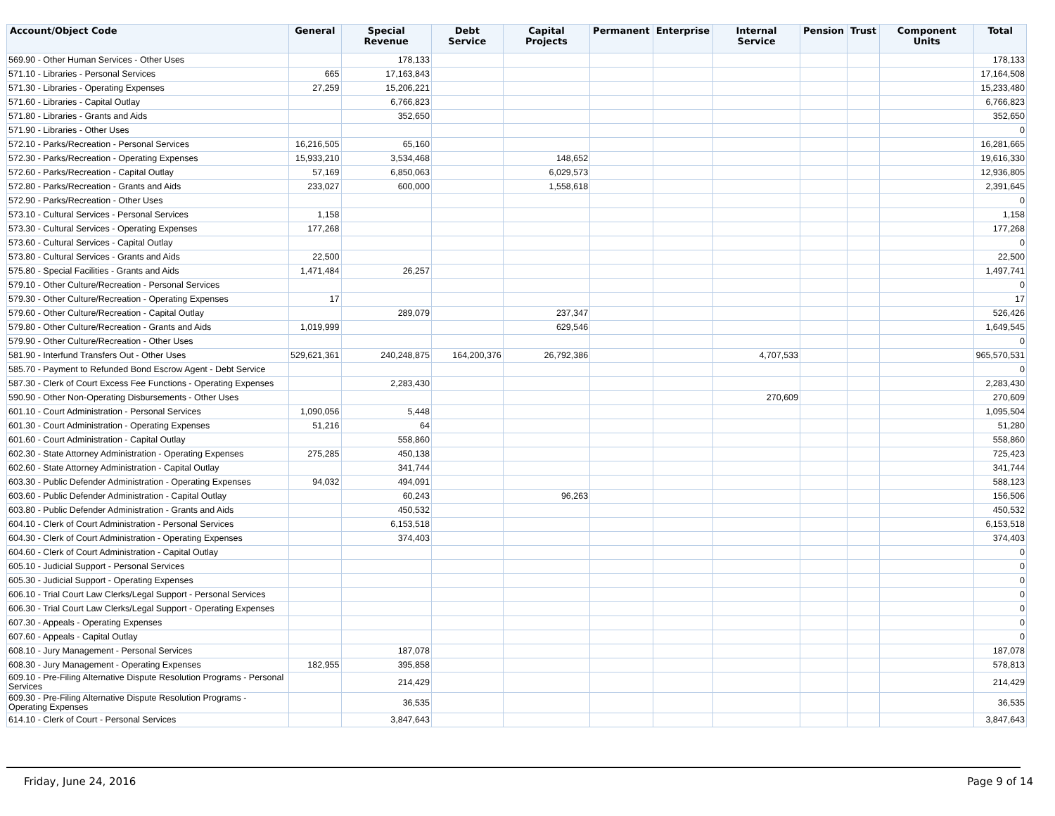| Account/Object Code | General | Special Revenue | Debt Service | Capital Projects | Permanent | Enterprise | Internal Service | Pension | Trust | Component Units | Total |
| --- | --- | --- | --- | --- | --- | --- | --- | --- | --- | --- | --- |
| 569.90 - Other Human Services - Other Uses | | 178,133 | | | | | | | | | 178,133 |
| 571.10 - Libraries - Personal Services | 665 | 17,163,843 | | | | | | | | | 17,164,508 |
| 571.30 - Libraries - Operating Expenses | 27,259 | 15,206,221 | | | | | | | | | 15,233,480 |
| 571.60 - Libraries - Capital Outlay | | 6,766,823 | | | | | | | | | 6,766,823 |
| 571.80 - Libraries - Grants and Aids | | 352,650 | | | | | | | | | 352,650 |
| 571.90 - Libraries - Other Uses | | | | | | | | | | | 0 |
| 572.10 - Parks/Recreation - Personal Services | 16,216,505 | 65,160 | | | | | | | | | 16,281,665 |
| 572.30 - Parks/Recreation - Operating Expenses | 15,933,210 | 3,534,468 | | 148,652 | | | | | | | 19,616,330 |
| 572.60 - Parks/Recreation - Capital Outlay | 57,169 | 6,850,063 | | 6,029,573 | | | | | | | 12,936,805 |
| 572.80 - Parks/Recreation - Grants and Aids | 233,027 | 600,000 | | 1,558,618 | | | | | | | 2,391,645 |
| 572.90 - Parks/Recreation - Other Uses | | | | | | | | | | | 0 |
| 573.10 - Cultural Services - Personal Services | 1,158 | | | | | | | | | | 1,158 |
| 573.30 - Cultural Services - Operating Expenses | 177,268 | | | | | | | | | | 177,268 |
| 573.60 - Cultural Services - Capital Outlay | | | | | | | | | | | 0 |
| 573.80 - Cultural Services - Grants and Aids | 22,500 | | | | | | | | | | 22,500 |
| 575.80 - Special Facilities - Grants and Aids | 1,471,484 | 26,257 | | | | | | | | | 1,497,741 |
| 579.10 - Other Culture/Recreation - Personal Services | | | | | | | | | | | 0 |
| 579.30 - Other Culture/Recreation - Operating Expenses | 17 | | | | | | | | | | 17 |
| 579.60 - Other Culture/Recreation - Capital Outlay | | 289,079 | | 237,347 | | | | | | | 526,426 |
| 579.80 - Other Culture/Recreation - Grants and Aids | 1,019,999 | | | 629,546 | | | | | | | 1,649,545 |
| 579.90 - Other Culture/Recreation - Other Uses | | | | | | | | | | | 0 |
| 581.90 - Interfund Transfers Out - Other Uses | 529,621,361 | 240,248,875 | 164,200,376 | 26,792,386 | | | 4,707,533 | | | | 965,570,531 |
| 585.70 - Payment to Refunded Bond Escrow Agent - Debt Service | | | | | | | | | | | 0 |
| 587.30 - Clerk of Court Excess Fee Functions - Operating Expenses | | 2,283,430 | | | | | | | | | 2,283,430 |
| 590.90 - Other Non-Operating Disbursements - Other Uses | | | | | | | 270,609 | | | | 270,609 |
| 601.10 - Court Administration - Personal Services | 1,090,056 | 5,448 | | | | | | | | | 1,095,504 |
| 601.30 - Court Administration - Operating Expenses | 51,216 | 64 | | | | | | | | | 51,280 |
| 601.60 - Court Administration - Capital Outlay | | 558,860 | | | | | | | | | 558,860 |
| 602.30 - State Attorney Administration - Operating Expenses | 275,285 | 450,138 | | | | | | | | | 725,423 |
| 602.60 - State Attorney Administration - Capital Outlay | | 341,744 | | | | | | | | | 341,744 |
| 603.30 - Public Defender Administration - Operating Expenses | 94,032 | 494,091 | | | | | | | | | 588,123 |
| 603.60 - Public Defender Administration - Capital Outlay | | 60,243 | | 96,263 | | | | | | | 156,506 |
| 603.80 - Public Defender Administration - Grants and Aids | | 450,532 | | | | | | | | | 450,532 |
| 604.10 - Clerk of Court Administration - Personal Services | | 6,153,518 | | | | | | | | | 6,153,518 |
| 604.30 - Clerk of Court Administration - Operating Expenses | | 374,403 | | | | | | | | | 374,403 |
| 604.60 - Clerk of Court Administration - Capital Outlay | | | | | | | | | | | 0 |
| 605.10 - Judicial Support - Personal Services | | | | | | | | | | | 0 |
| 605.30 - Judicial Support - Operating Expenses | | | | | | | | | | | 0 |
| 606.10 - Trial Court Law Clerks/Legal Support - Personal Services | | | | | | | | | | | 0 |
| 606.30 - Trial Court Law Clerks/Legal Support - Operating Expenses | | | | | | | | | | | 0 |
| 607.30 - Appeals - Operating Expenses | | | | | | | | | | | 0 |
| 607.60 - Appeals - Capital Outlay | | | | | | | | | | | 0 |
| 608.10 - Jury Management - Personal Services | | 187,078 | | | | | | | | | 187,078 |
| 608.30 - Jury Management - Operating Expenses | 182,955 | 395,858 | | | | | | | | | 578,813 |
| 609.10 - Pre-Filing Alternative Dispute Resolution Programs - Personal Services | | 214,429 | | | | | | | | | 214,429 |
| 609.30 - Pre-Filing Alternative Dispute Resolution Programs - Operating Expenses | | 36,535 | | | | | | | | | 36,535 |
| 614.10 - Clerk of Court - Personal Services | | 3,847,643 | | | | | | | | | 3,847,643 |
Friday, June 24, 2016 Page 9 of 14